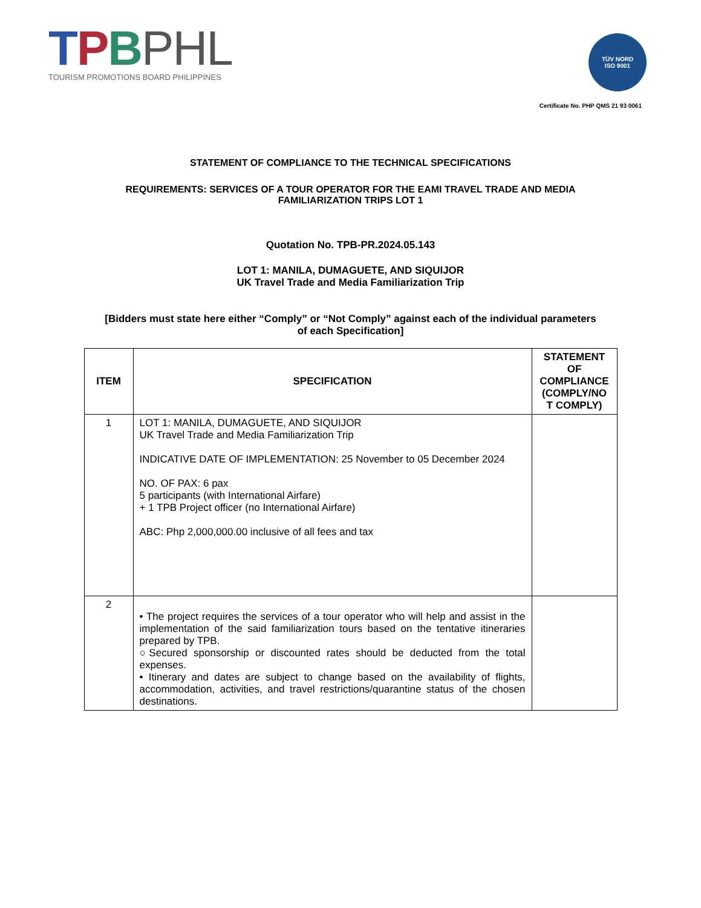TPBPHL
TOURISM PROMOTIONS BOARD PHILIPPINES
TÜV NORD
ISO 9001
Certificate No. PHP QMS 21 93 0061
STATEMENT OF COMPLIANCE TO THE TECHNICAL SPECIFICATIONS
REQUIREMENTS: SERVICES OF A TOUR OPERATOR FOR THE EAMI TRAVEL TRADE AND MEDIA
FAMILIARIZATION TRIPS LOT 1
Quotation No. TPB-PR.2024.05.143
LOT 1: MANILA, DUMAGUETE, AND SIQUIJOR
UK Travel Trade and Media Familiarization Trip
[Bidders must state here either “Comply” or “Not Comply” against each of the individual parameters
of each Specification]
| ITEM | SPECIFICATION | STATEMENT OF COMPLIANCE (COMPLY/NO T COMPLY) |
| --- | --- | --- |
| 1 | LOT 1: MANILA, DUMAGUETE, AND SIQUIJOR UK Travel Trade and Media Familiarization Trip INDICATIVE DATE OF IMPLEMENTATION: 25 November to 05 December 2024 NO. OF PAX: 6 pax 5 participants (with International Airfare) + 1 TPB Project officer (no International Airfare) ABC: Php 2,000,000.00 inclusive of all fees and tax | |
| 2 | • The project requires the services of a tour operator who will help and assist in the implementation of the said familiarization tours based on the tentative itineraries prepared by TPB. ○Secured sponsorship or discounted rates should be deducted from the total expenses. • Itinerary and dates are subject to change based on the availability of flights, accommodation, activities, and travel restrictions/quarantine status of the chosen destinations. | |